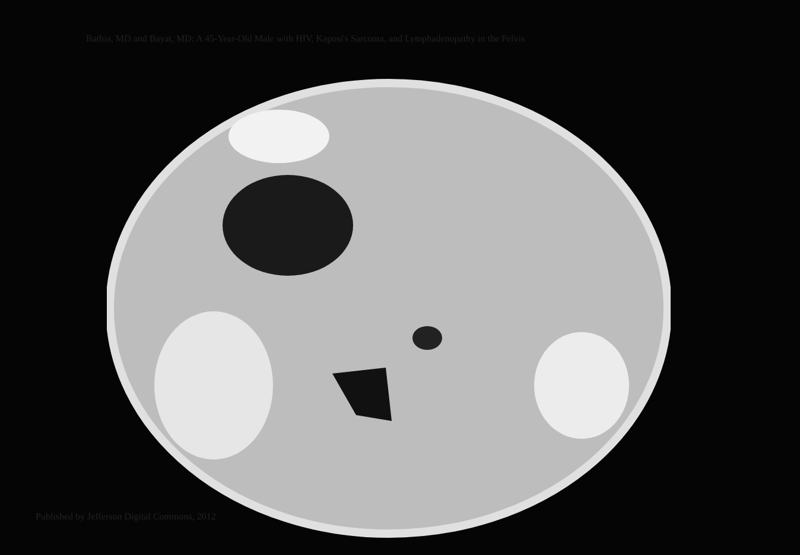Bathia, MD and Bayat, MD: A 45-Year-Old Male with HIV, Kaposi's Sarcoma, and Lymphadenopathy in the Pelvis
Published by Jefferson Digital Commons, 2012